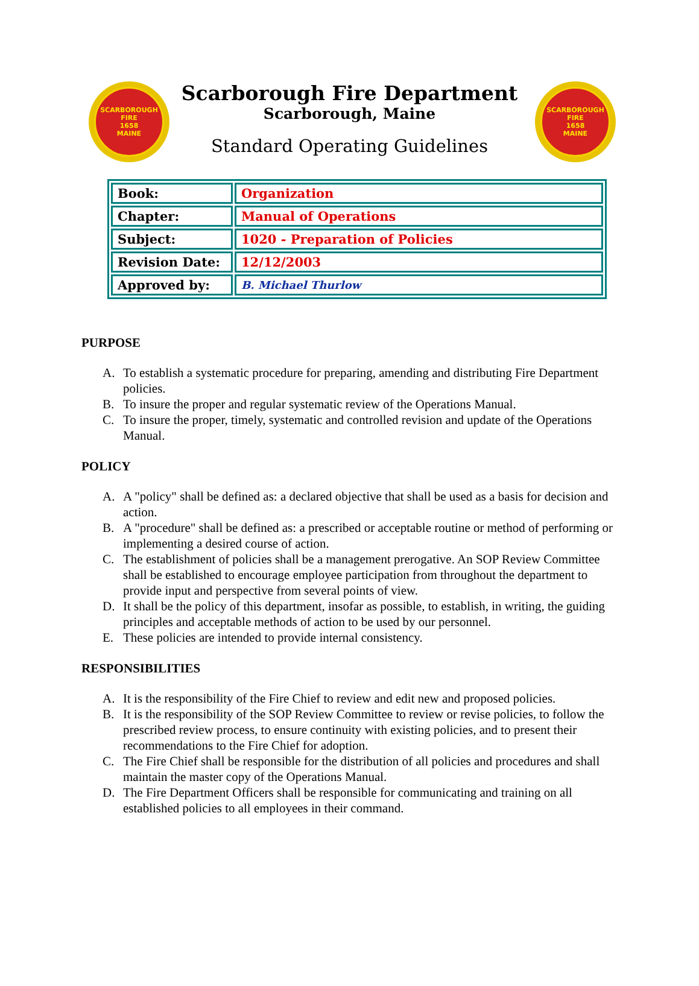SCARBOROUGH
FIRE
1658
MAINE
SCARBOROUGH
FIRE
1658
MAINE
Scarborough Fire Department
Scarborough, Maine
Standard Operating Guidelines
| Book: | Organization |
| Chapter: | Manual of Operations |
| Subject: | 1020 - Preparation of Policies |
| Revision Date: | 12/12/2003 |
| Approved by: | B. Michael Thurlow |
PURPOSE
A. To establish a systematic procedure for preparing, amending and distributing Fire Department policies.
B. To insure the proper and regular systematic review of the Operations Manual.
C. To insure the proper, timely, systematic and controlled revision and update of the Operations Manual.
POLICY
A. A "policy" shall be defined as: a declared objective that shall be used as a basis for decision and action.
B. A "procedure" shall be defined as: a prescribed or acceptable routine or method of performing or implementing a desired course of action.
C. The establishment of policies shall be a management prerogative. An SOP Review Committee shall be established to encourage employee participation from throughout the department to provide input and perspective from several points of view.
D. It shall be the policy of this department, insofar as possible, to establish, in writing, the guiding principles and acceptable methods of action to be used by our personnel.
E. These policies are intended to provide internal consistency.
RESPONSIBILITIES
A. It is the responsibility of the Fire Chief to review and edit new and proposed policies.
B. It is the responsibility of the SOP Review Committee to review or revise policies, to follow the prescribed review process, to ensure continuity with existing policies, and to present their recommendations to the Fire Chief for adoption.
C. The Fire Chief shall be responsible for the distribution of all policies and procedures and shall maintain the master copy of the Operations Manual.
D. The Fire Department Officers shall be responsible for communicating and training on all established policies to all employees in their command.